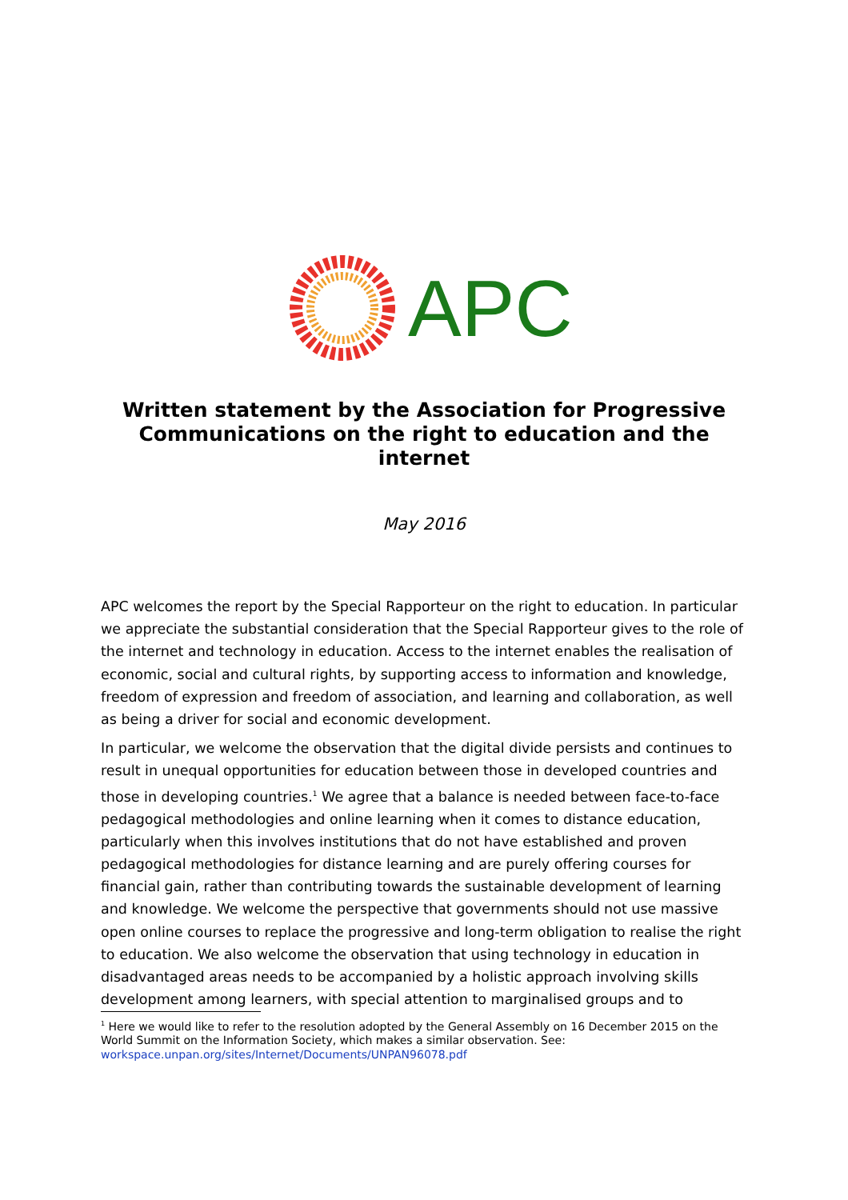APC
Written statement by the Association for Progressive Communications on the right to education and the internet
May 2016
APC welcomes the report by the Special Rapporteur on the right to education. In particular we appreciate the substantial consideration that the Special Rapporteur gives to the role of the internet and technology in education. Access to the internet enables the realisation of economic, social and cultural rights, by supporting access to information and knowledge, freedom of expression and freedom of association, and learning and collaboration, as well as being a driver for social and economic development.
In particular, we welcome the observation that the digital divide persists and continues to result in unequal opportunities for education between those in developed countries and those in developing countries.<sup>1</sup> We agree that a balance is needed between face-to-face pedagogical methodologies and online learning when it comes to distance education, particularly when this involves institutions that do not have established and proven pedagogical methodologies for distance learning and are purely offering courses for financial gain, rather than contributing towards the sustainable development of learning and knowledge. We welcome the perspective that governments should not use massive open online courses to replace the progressive and long-term obligation to realise the right to education. We also welcome the observation that using technology in education in disadvantaged areas needs to be accompanied by a holistic approach involving skills development among learners, with special attention to marginalised groups and to
<sup>1</sup> Here we would like to refer to the resolution adopted by the General Assembly on 16 December 2015 on the World Summit on the Information Society, which makes a similar observation. See: workspace.unpan.org/sites/Internet/Documents/UNPAN96078.pdf